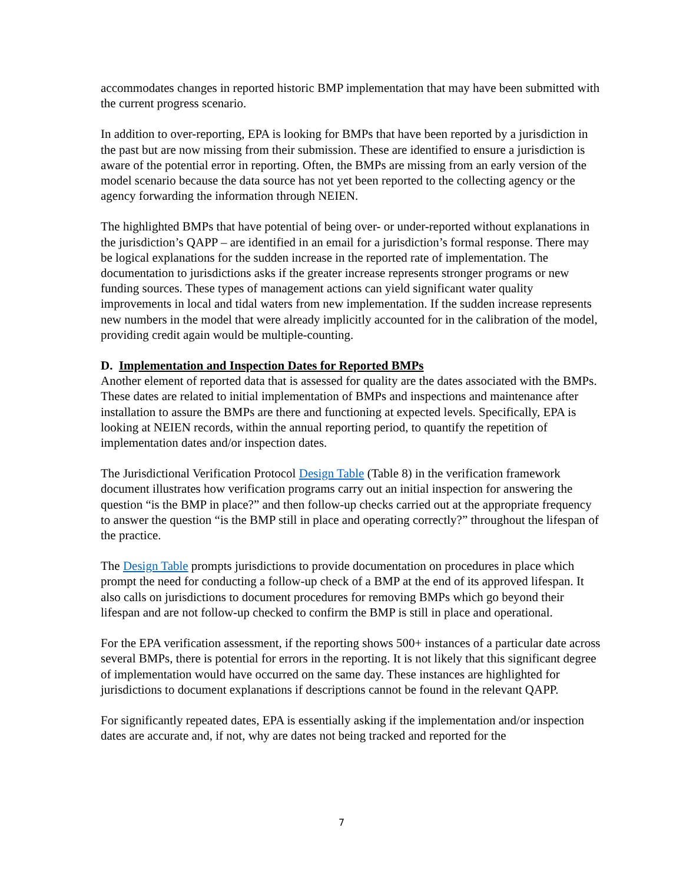accommodates changes in reported historic BMP implementation that may have been submitted with the current progress scenario.
In addition to over-reporting, EPA is looking for BMPs that have been reported by a jurisdiction in the past but are now missing from their submission. These are identified to ensure a jurisdiction is aware of the potential error in reporting. Often, the BMPs are missing from an early version of the model scenario because the data source has not yet been reported to the collecting agency or the agency forwarding the information through NEIEN.
The highlighted BMPs that have potential of being over- or under-reported without explanations in the jurisdiction’s QAPP – are identified in an email for a jurisdiction’s formal response. There may be logical explanations for the sudden increase in the reported rate of implementation. The documentation to jurisdictions asks if the greater increase represents stronger programs or new funding sources. These types of management actions can yield significant water quality improvements in local and tidal waters from new implementation. If the sudden increase represents new numbers in the model that were already implicitly accounted for in the calibration of the model, providing credit again would be multiple-counting.
D. Implementation and Inspection Dates for Reported BMPs
Another element of reported data that is assessed for quality are the dates associated with the BMPs. These dates are related to initial implementation of BMPs and inspections and maintenance after installation to assure the BMPs are there and functioning at expected levels. Specifically, EPA is looking at NEIEN records, within the annual reporting period, to quantify the repetition of implementation dates and/or inspection dates.
The Jurisdictional Verification Protocol Design Table (Table 8) in the verification framework document illustrates how verification programs carry out an initial inspection for answering the question “is the BMP in place?” and then follow-up checks carried out at the appropriate frequency to answer the question “is the BMP still in place and operating correctly?” throughout the lifespan of the practice.
The Design Table prompts jurisdictions to provide documentation on procedures in place which prompt the need for conducting a follow-up check of a BMP at the end of its approved lifespan. It also calls on jurisdictions to document procedures for removing BMPs which go beyond their lifespan and are not follow-up checked to confirm the BMP is still in place and operational.
For the EPA verification assessment, if the reporting shows 500+ instances of a particular date across several BMPs, there is potential for errors in the reporting. It is not likely that this significant degree of implementation would have occurred on the same day. These instances are highlighted for jurisdictions to document explanations if descriptions cannot be found in the relevant QAPP.
For significantly repeated dates, EPA is essentially asking if the implementation and/or inspection dates are accurate and, if not, why are dates not being tracked and reported for the
7